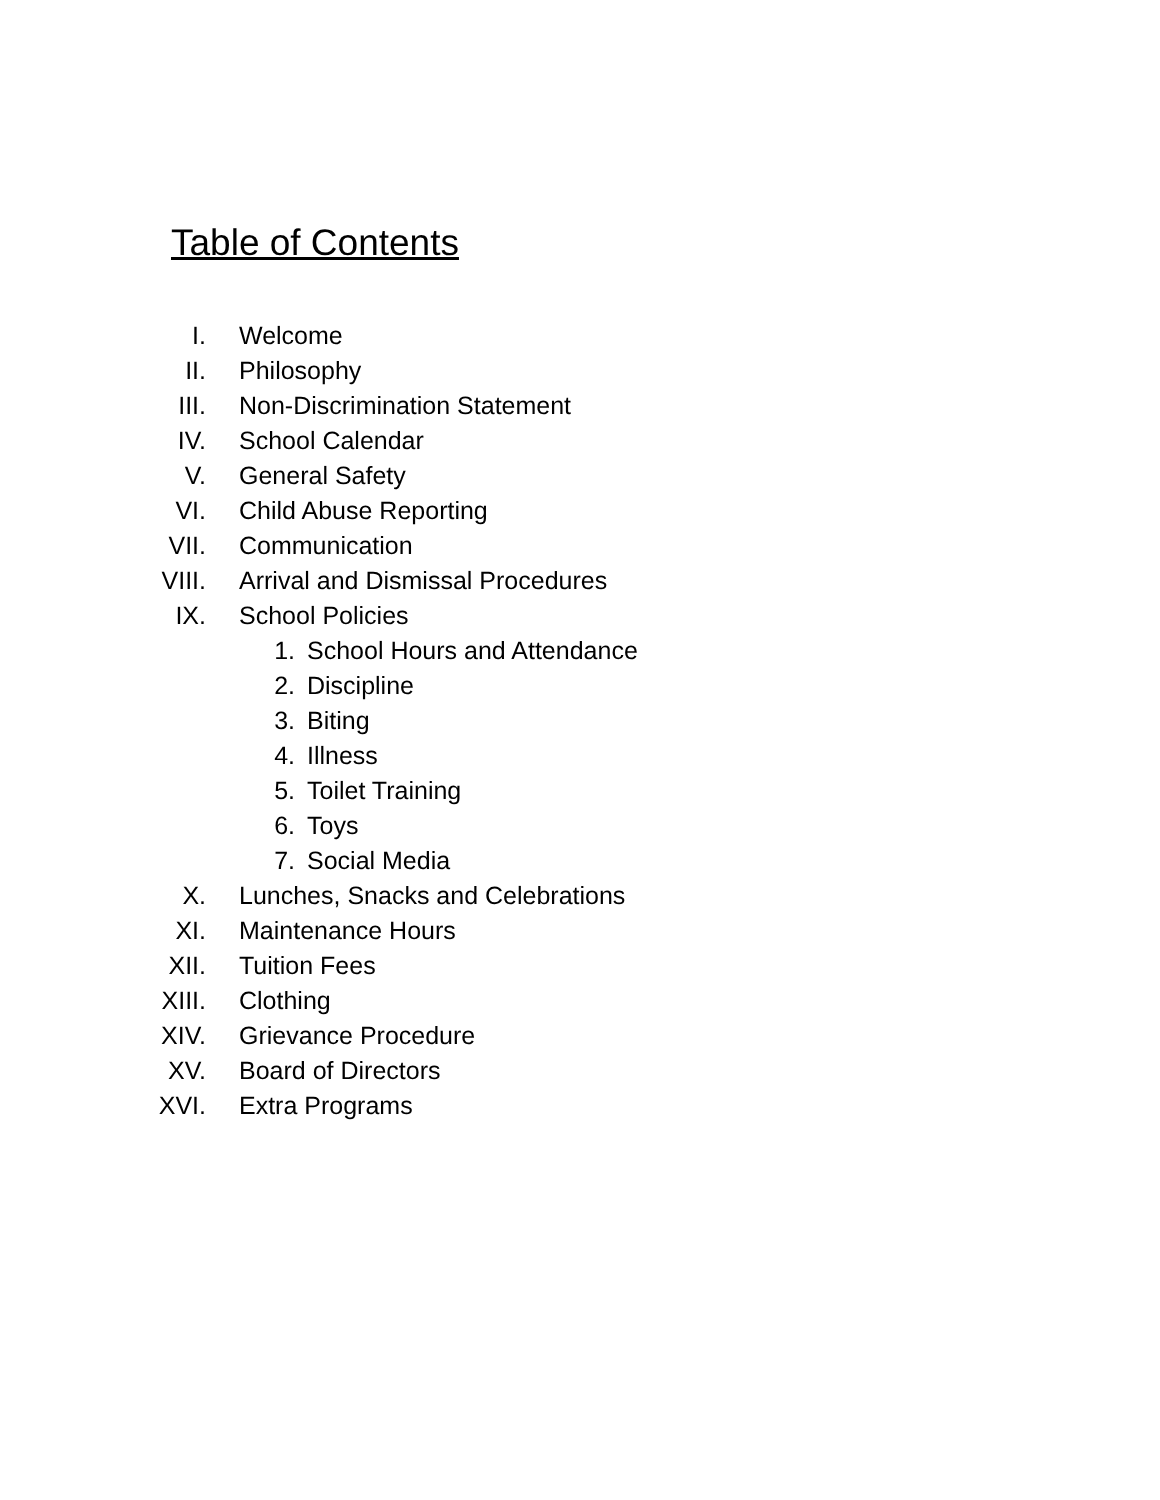Table of Contents
I. Welcome
II. Philosophy
III. Non-Discrimination Statement
IV. School Calendar
V. General Safety
VI. Child Abuse Reporting
VII. Communication
VIII. Arrival and Dismissal Procedures
IX. School Policies
1. School Hours and Attendance
2. Discipline
3. Biting
4. Illness
5. Toilet Training
6. Toys
7. Social Media
X. Lunches, Snacks and Celebrations
XI. Maintenance Hours
XII. Tuition Fees
XIII. Clothing
XIV. Grievance Procedure
XV. Board of Directors
XVI. Extra Programs